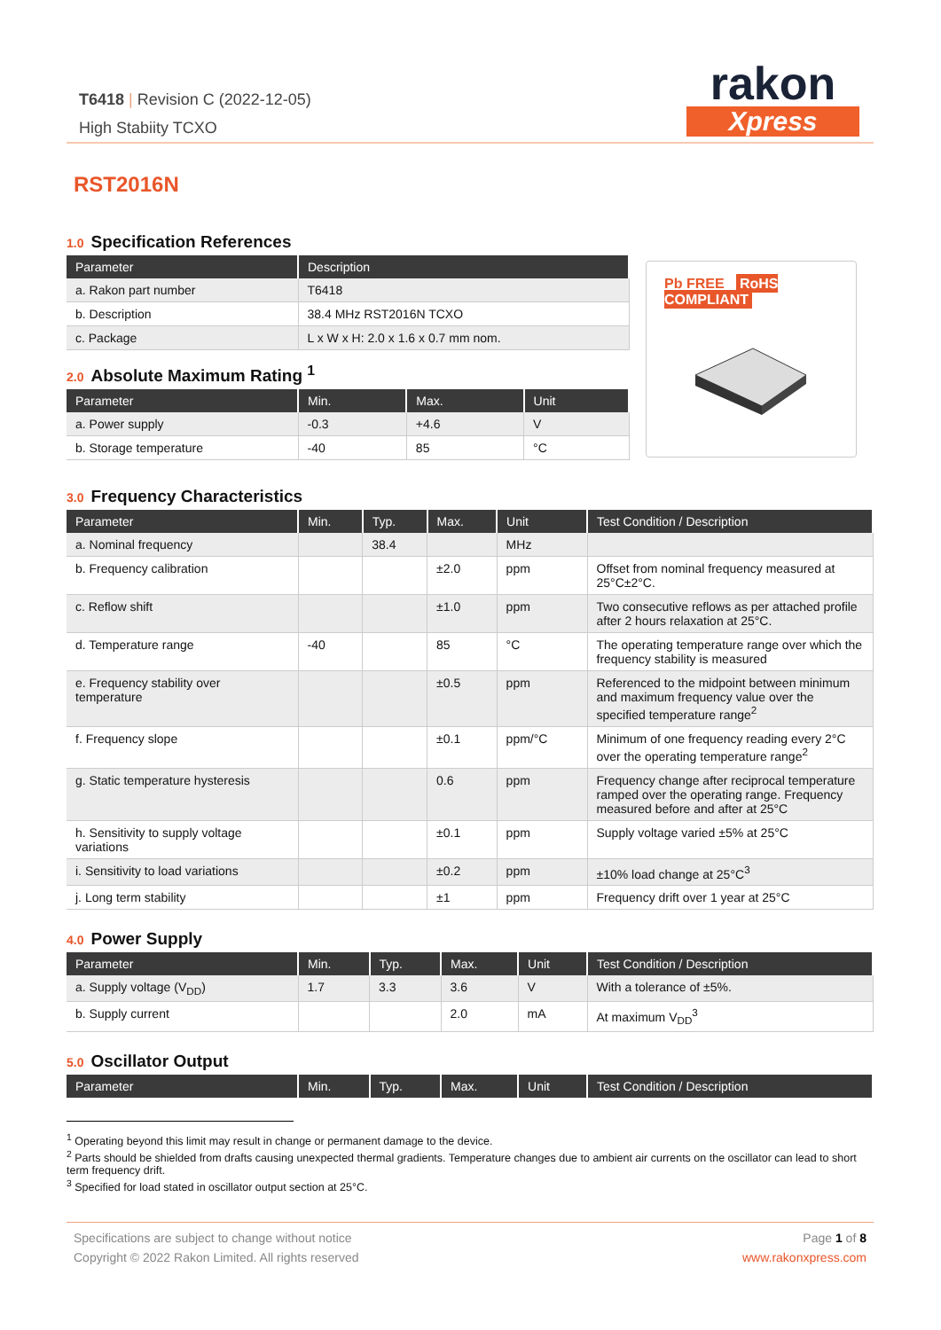T6418 | Revision C (2022-12-05)
High Stabiity TCXO
rakon
Xpress
RST2016N
1.0 Specification References
| Parameter | Description |
| --- | --- |
| a. Rakon part number | T6418 |
| b. Description | 38.4 MHz RST2016N TCXO |
| c. Package | L x W x H: 2.0 x 1.6 x 0.7 mm nom. |
2.0 Absolute Maximum Rating <sup>1</sup>
| Parameter | Min. | Max. | Unit |
| --- | --- | --- | --- |
| a. Power supply | -0.3 | +4.6 | V |
| b. Storage temperature | -40 | 85 | °C |
Pb FREE RoHS COMPLIANT
3.0 Frequency Characteristics
| Parameter | Min. | Typ. | Max. | Unit | Test Condition / Description |
| --- | --- | --- | --- | --- | --- |
| a. Nominal frequency | | 38.4 | | MHz | |
| b. Frequency calibration | | | ±2.0 | ppm | Offset from nominal frequency measured at 25°C±2°C. |
| c. Reflow shift | | | ±1.0 | ppm | Two consecutive reflows as per attached profile after 2 hours relaxation at 25°C. |
| d. Temperature range | -40 | | 85 | °C | The operating temperature range over which the frequency stability is measured |
| e. Frequency stability over temperature | | | ±0.5 | ppm | Referenced to the midpoint between minimum and maximum frequency value over the specified temperature range<sup>2</sup> |
| f. Frequency slope | | | ±0.1 | ppm/°C | Minimum of one frequency reading every 2°C over the operating temperature range<sup>2</sup> |
| g. Static temperature hysteresis | | | 0.6 | ppm | Frequency change after reciprocal temperature ramped over the operating range. Frequency measured before and after at 25°C |
| h. Sensitivity to supply voltage variations | | | ±0.1 | ppm | Supply voltage varied ±5% at 25°C |
| i. Sensitivity to load variations | | | ±0.2 | ppm | ±10% load change at 25°C<sup>3</sup> |
| j. Long term stability | | | ±1 | ppm | Frequency drift over 1 year at 25°C |
4.0 Power Supply
| Parameter | Min. | Typ. | Max. | Unit | Test Condition / Description |
| --- | --- | --- | --- | --- | --- |
| a. Supply voltage (V<sub>DD</sub>) | 1.7 | 3.3 | 3.6 | V | With a tolerance of ±5%. |
| b. Supply current | | | 2.0 | mA | At maximum V<sub>DD</sub><sup>3</sup> |
5.0 Oscillator Output
| Parameter | Min. | Typ. | Max. | Unit | Test Condition / Description |
| --- | --- | --- | --- | --- | --- |
<sup>1</sup> Operating beyond this limit may result in change or permanent damage to the device.
<sup>2</sup> Parts should be shielded from drafts causing unexpected thermal gradients. Temperature changes due to ambient air currents on the oscillator can lead to short term frequency drift.
<sup>3</sup> Specified for load stated in oscillator output section at 25°C.
Specifications are subject to change without notice Page 1 of 8
Copyright © 2022 Rakon Limited. All rights reserved www.rakonxpress.com